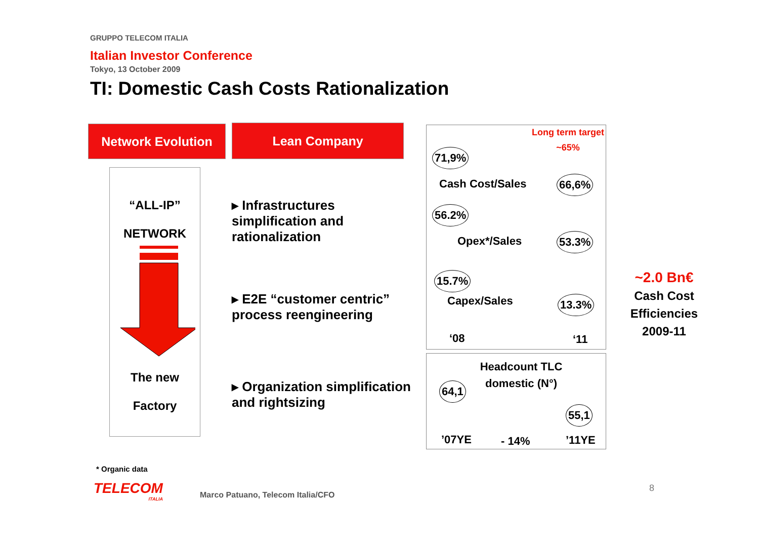GRUPPO TELECOM ITALIA
Italian Investor Conference
Tokyo, 13 October 2009
TI: Domestic Cash Costs Rationalization
Network Evolution Lean Company
“ALL-IP”
NETWORK
The new
Factory
▸ Infrastructures simplification and rationalization
▸ E2E “customer centric” process reengineering
▸ Organization simplification and rightsizing
Long term target
~65%
71,9%
Cash Cost/Sales 66,6%
56.2%
Opex*/Sales 53.3%
15.7%
Capex/Sales 13.3%
‘08 ‘11
Headcount TLC domestic (N°)
64,1
55,1
’07YE - 14% ’11YE
~2.0 Bn€
Cash Cost Efficiencies 2009-11
* Organic data
TELECOM
ITALIA
Marco Patuano, Telecom Italia/CFO
8